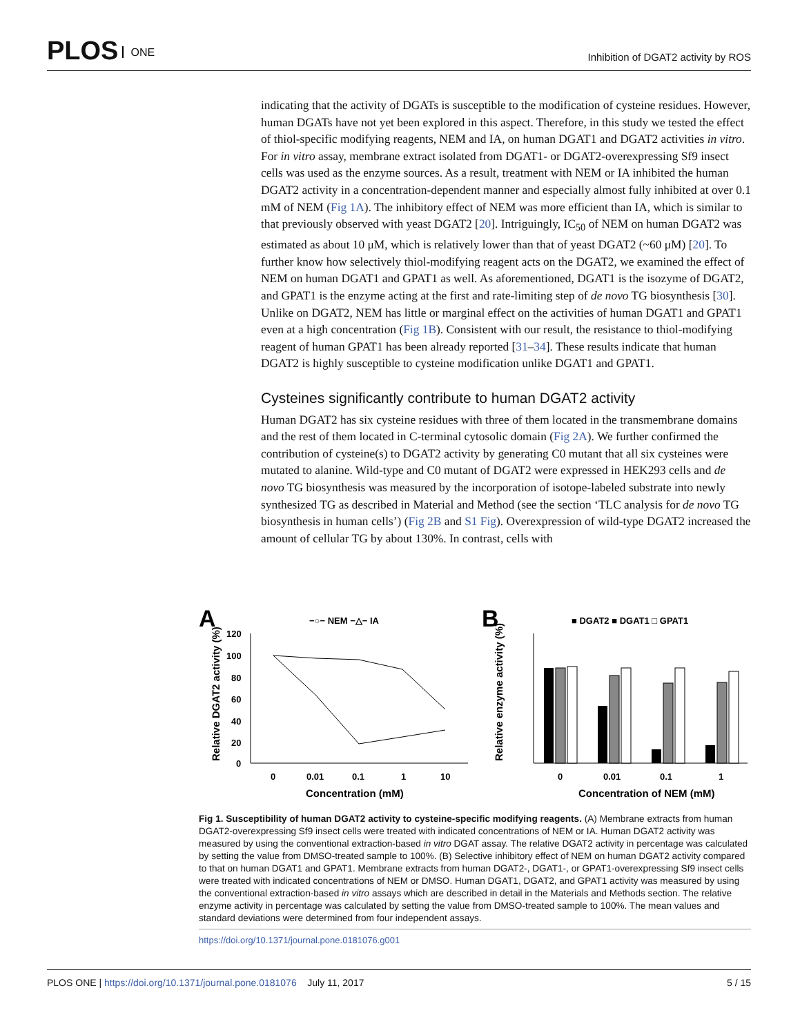PLOS ONE
Inhibition of DGAT2 activity by ROS
indicating that the activity of DGATs is susceptible to the modification of cysteine residues. However, human DGATs have not yet been explored in this aspect. Therefore, in this study we tested the effect of thiol-specific modifying reagents, NEM and IA, on human DGAT1 and DGAT2 activities in vitro. For in vitro assay, membrane extract isolated from DGAT1- or DGAT2-overexpressing Sf9 insect cells was used as the enzyme sources. As a result, treatment with NEM or IA inhibited the human DGAT2 activity in a concentration-dependent manner and especially almost fully inhibited at over 0.1 mM of NEM (Fig 1A). The inhibitory effect of NEM was more efficient than IA, which is similar to that previously observed with yeast DGAT2 [20]. Intriguingly, IC<sub>50</sub> of NEM on human DGAT2 was estimated as about 10 μM, which is relatively lower than that of yeast DGAT2 (~60 μM) [20]. To further know how selectively thiol-modifying reagent acts on the DGAT2, we examined the effect of NEM on human DGAT1 and GPAT1 as well. As aforementioned, DGAT1 is the isozyme of DGAT2, and GPAT1 is the enzyme acting at the first and rate-limiting step of de novo TG biosynthesis [30]. Unlike on DGAT2, NEM has little or marginal effect on the activities of human DGAT1 and GPAT1 even at a high concentration (Fig 1B). Consistent with our result, the resistance to thiol-modifying reagent of human GPAT1 has been already reported [31–34]. These results indicate that human DGAT2 is highly susceptible to cysteine modification unlike DGAT1 and GPAT1.
Cysteines significantly contribute to human DGAT2 activity
Human DGAT2 has six cysteine residues with three of them located in the transmembrane domains and the rest of them located in C-terminal cytosolic domain (Fig 2A). We further confirmed the contribution of cysteine(s) to DGAT2 activity by generating C0 mutant that all six cysteines were mutated to alanine. Wild-type and C0 mutant of DGAT2 were expressed in HEK293 cells and de novo TG biosynthesis was measured by the incorporation of isotope-labeled substrate into newly synthesized TG as described in Material and Method (see the section ‘TLC analysis for de novo TG biosynthesis in human cells’) (Fig 2B and S1 Fig). Overexpression of wild-type DGAT2 increased the amount of cellular TG by about 130%. In contrast, cells with
A
−○− NEM −△− IA
120
100
80
60
40
20
0
0
0.01
0.1
1
10
Concentration (mM)
Relative DGAT2 activity (%)
B
■ DGAT2 ■ DGAT1 □ GPAT1
Relative enzyme activity (%)
0
0.01
0.1
1
Concentration of NEM (mM)
Fig 1. Susceptibility of human DGAT2 activity to cysteine-specific modifying reagents. (A) Membrane extracts from human DGAT2-overexpressing Sf9 insect cells were treated with indicated concentrations of NEM or IA. Human DGAT2 activity was measured by using the conventional extraction-based in vitro DGAT assay. The relative DGAT2 activity in percentage was calculated by setting the value from DMSO-treated sample to 100%. (B) Selective inhibitory effect of NEM on human DGAT2 activity compared to that on human DGAT1 and GPAT1. Membrane extracts from human DGAT2-, DGAT1-, or GPAT1-overexpressing Sf9 insect cells were treated with indicated concentrations of NEM or DMSO. Human DGAT1, DGAT2, and GPAT1 activity was measured by using the conventional extraction-based in vitro assays which are described in detail in the Materials and Methods section. The relative enzyme activity in percentage was calculated by setting the value from DMSO-treated sample to 100%. The mean values and standard deviations were determined from four independent assays.
https://doi.org/10.1371/journal.pone.0181076.g001
PLOS ONE | https://doi.org/10.1371/journal.pone.0181076 July 11, 2017 5 / 15